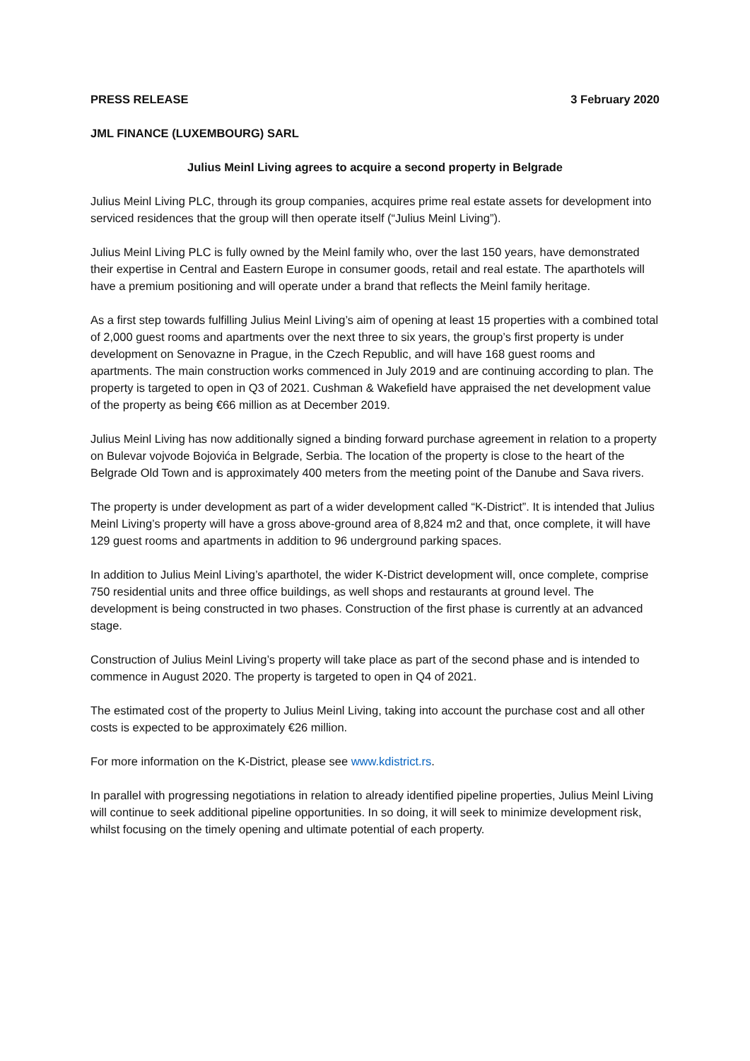PRESS RELEASE 3 February 2020
JML FINANCE (LUXEMBOURG) SARL
Julius Meinl Living agrees to acquire a second property in Belgrade
Julius Meinl Living PLC, through its group companies, acquires prime real estate assets for development into serviced residences that the group will then operate itself (“Julius Meinl Living”).
Julius Meinl Living PLC is fully owned by the Meinl family who, over the last 150 years, have demonstrated their expertise in Central and Eastern Europe in consumer goods, retail and real estate. The aparthotels will have a premium positioning and will operate under a brand that reflects the Meinl family heritage.
As a first step towards fulfilling Julius Meinl Living’s aim of opening at least 15 properties with a combined total of 2,000 guest rooms and apartments over the next three to six years, the group’s first property is under development on Senovazne in Prague, in the Czech Republic, and will have 168 guest rooms and apartments. The main construction works commenced in July 2019 and are continuing according to plan. The property is targeted to open in Q3 of 2021. Cushman & Wakefield have appraised the net development value of the property as being €66 million as at December 2019.
Julius Meinl Living has now additionally signed a binding forward purchase agreement in relation to a property on Bulevar vojvode Bojovića in Belgrade, Serbia. The location of the property is close to the heart of the Belgrade Old Town and is approximately 400 meters from the meeting point of the Danube and Sava rivers.
The property is under development as part of a wider development called “K-District”. It is intended that Julius Meinl Living’s property will have a gross above-ground area of 8,824 m2 and that, once complete, it will have 129 guest rooms and apartments in addition to 96 underground parking spaces.
In addition to Julius Meinl Living’s aparthotel, the wider K-District development will, once complete, comprise 750 residential units and three office buildings, as well shops and restaurants at ground level. The development is being constructed in two phases. Construction of the first phase is currently at an advanced stage.
Construction of Julius Meinl Living’s property will take place as part of the second phase and is intended to commence in August 2020. The property is targeted to open in Q4 of 2021.
The estimated cost of the property to Julius Meinl Living, taking into account the purchase cost and all other costs is expected to be approximately €26 million.
For more information on the K-District, please see www.kdistrict.rs.
In parallel with progressing negotiations in relation to already identified pipeline properties, Julius Meinl Living will continue to seek additional pipeline opportunities. In so doing, it will seek to minimize development risk, whilst focusing on the timely opening and ultimate potential of each property.